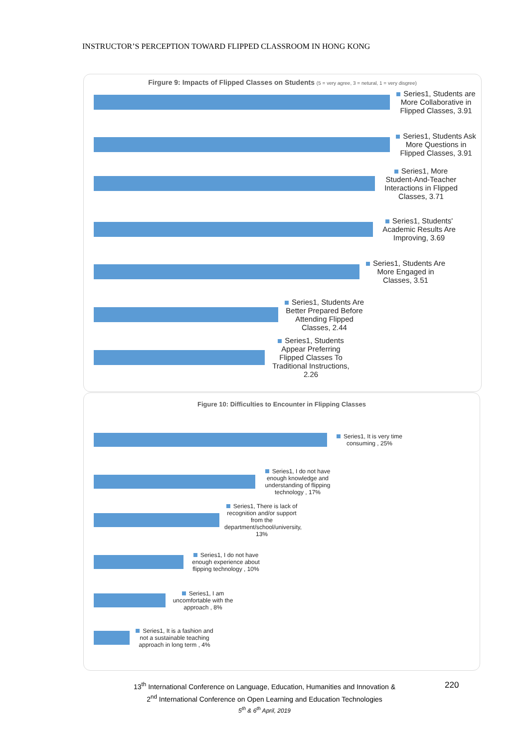INSTRUCTOR’S PERCEPTION TOWARD FLIPPED CLASSROOM IN HONG KONG
Firgure 9: Impacts of Flipped Classes on Students (5 = very agree, 3 = netural, 1 = very disgree)
Series1, Students are More Collaborative in Flipped Classes, 3.91
Series1, Students Ask More Questions in Flipped Classes, 3.91
Series1, More Student-And-Teacher Interactions in Flipped Classes, 3.71
Series1, Students' Academic Results Are Improving, 3.69
Series1, Students Are More Engaged in Classes, 3.51
Series1, Students Are Better Prepared Before Attending Flipped Classes, 2.44
Series1, Students Appear Preferring Flipped Classes To Traditional Instructions, 2.26
Figure 10: Difficulties to Encounter in Flipping Classes
Series1, It is very time consuming , 25%
Series1, I do not have enough knowledge and understanding of flipping technology , 17%
Series1, There is lack of recognition and/or support from the department/school/university, 13%
Series1, I do not have enough experience about flipping technology , 10%
Series1, I am uncomfortable with the approach , 8%
Series1, It is a fashion and not a sustainable teaching approach in long term , 4%
13<sup>th</sup> International Conference on Language, Education, Humanities and Innovation &
2<sup>nd</sup> International Conference on Open Learning and Education Technologies
5<sup>th</sup> & 6<sup>th</sup> April, 2019
220